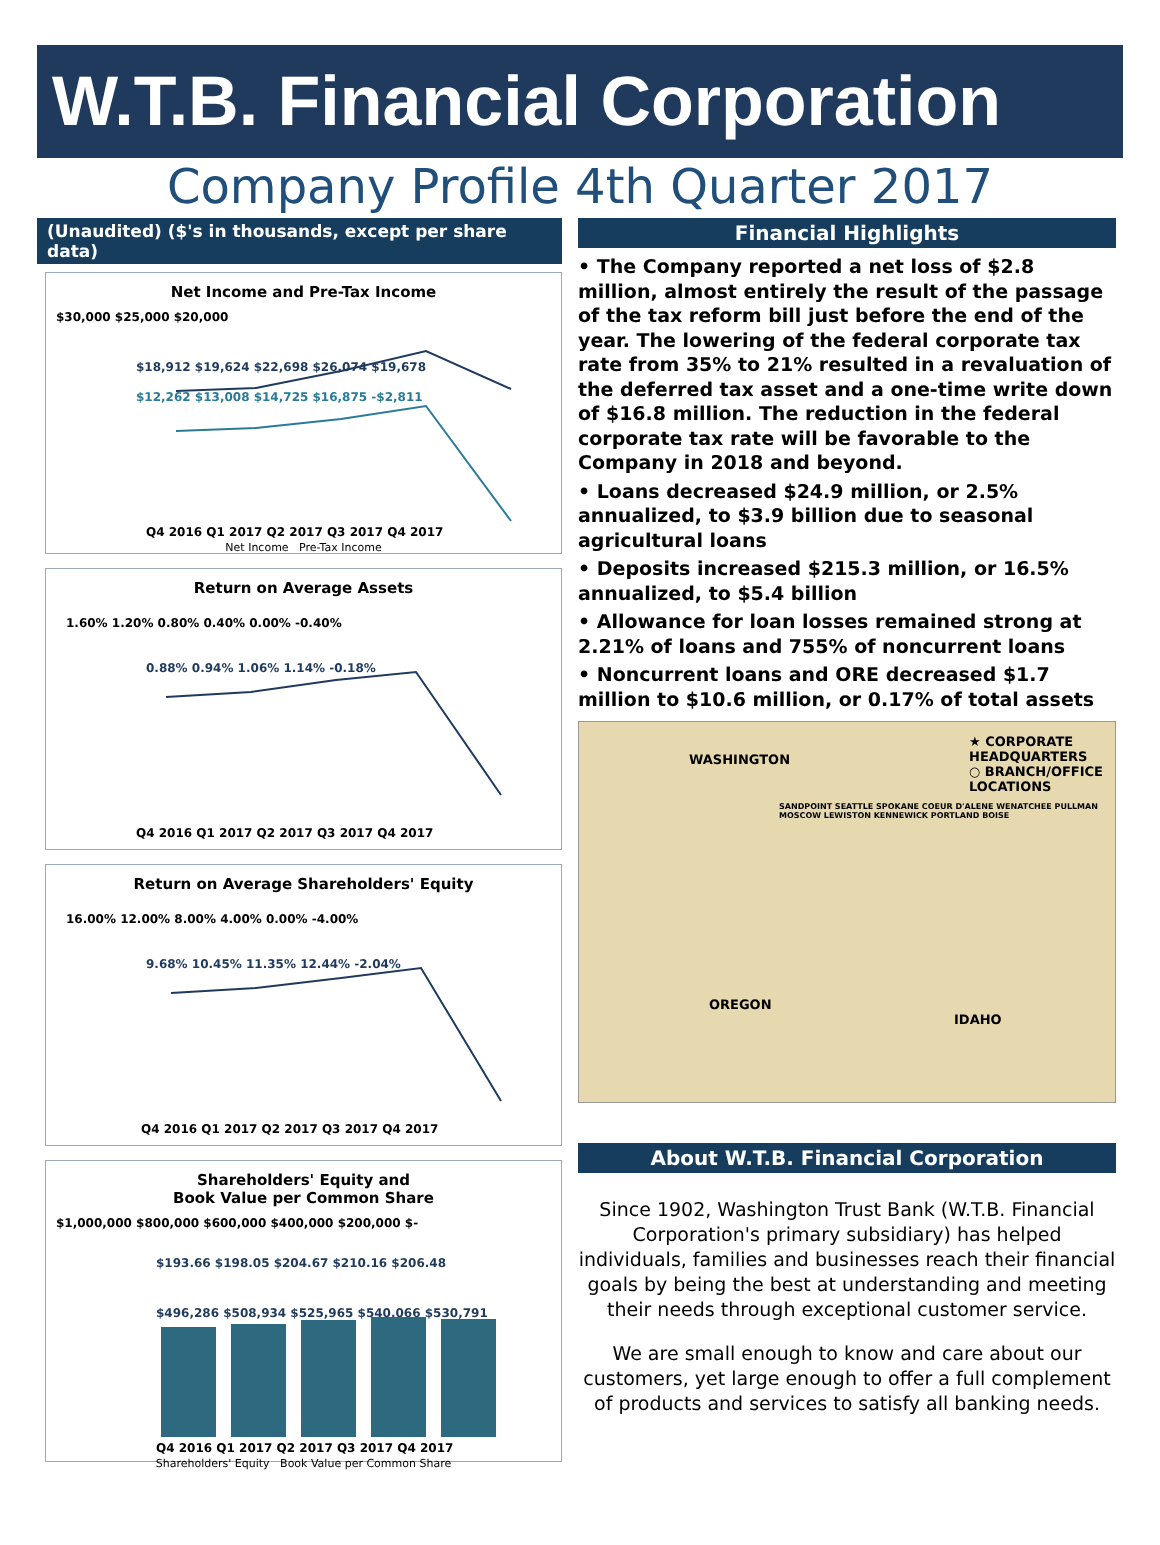W.T.B. Financial Corporation
Company Profile 4th Quarter 2017
(Unaudited) ($'s in thousands, except per share data)
Net Income and Pre-Tax Income
$30,000 $25,000 $20,000
$18,912 $19,624 $22,698 $26,074 $19,678
$12,262 $13,008 $14,725 $16,875 -$2,811
Q4 2016 Q1 2017 Q2 2017 Q3 2017 Q4 2017
Net Income Pre-Tax Income
Return on Average Assets
1.60% 1.20% 0.80% 0.40% 0.00% -0.40%
0.88% 0.94% 1.06% 1.14% -0.18%
Q4 2016 Q1 2017 Q2 2017 Q3 2017 Q4 2017
Return on Average Shareholders' Equity
16.00% 12.00% 8.00% 4.00% 0.00% -4.00%
9.68% 10.45% 11.35% 12.44% -2.04%
Q4 2016 Q1 2017 Q2 2017 Q3 2017 Q4 2017
Shareholders' Equity and
Book Value per Common Share
$1,000,000 $800,000 $600,000 $400,000 $200,000 $-
$193.66 $198.05 $204.67 $210.16 $206.48
$496,286 $508,934 $525,965 $540,066 $530,791
Q4 2016 Q1 2017 Q2 2017 Q3 2017 Q4 2017
Shareholders' Equity Book Value per Common Share
Financial Highlights
• The Company reported a net loss of $2.8 million, almost entirely the result of the passage of the tax reform bill just before the end of the year. The lowering of the federal corporate tax rate from 35% to 21% resulted in a revaluation of the deferred tax asset and a one-time write down of $16.8 million. The reduction in the federal corporate tax rate will be favorable to the Company in 2018 and beyond.
• Loans decreased $24.9 million, or 2.5% annualized, to $3.9 billion due to seasonal agricultural loans
• Deposits increased $215.3 million, or 16.5% annualized, to $5.4 billion
• Allowance for loan losses remained strong at 2.21% of loans and 755% of noncurrent loans
• Noncurrent loans and ORE decreased $1.7 million to $10.6 million, or 0.17% of total assets
WASHINGTON
★ CORPORATE HEADQUARTERS
○ BRANCH/OFFICE LOCATIONS
OREGON
IDAHO
SANDPOINT SEATTLE SPOKANE COEUR D'ALENE WENATCHEE PULLMAN MOSCOW LEWISTON KENNEWICK PORTLAND BOISE
About W.T.B. Financial Corporation
Since 1902, Washington Trust Bank (W.T.B. Financial Corporation's primary subsidiary) has helped individuals, families and businesses reach their financial goals by being the best at understanding and meeting their needs through exceptional customer service.
We are small enough to know and care about our customers, yet large enough to offer a full complement of products and services to satisfy all banking needs.